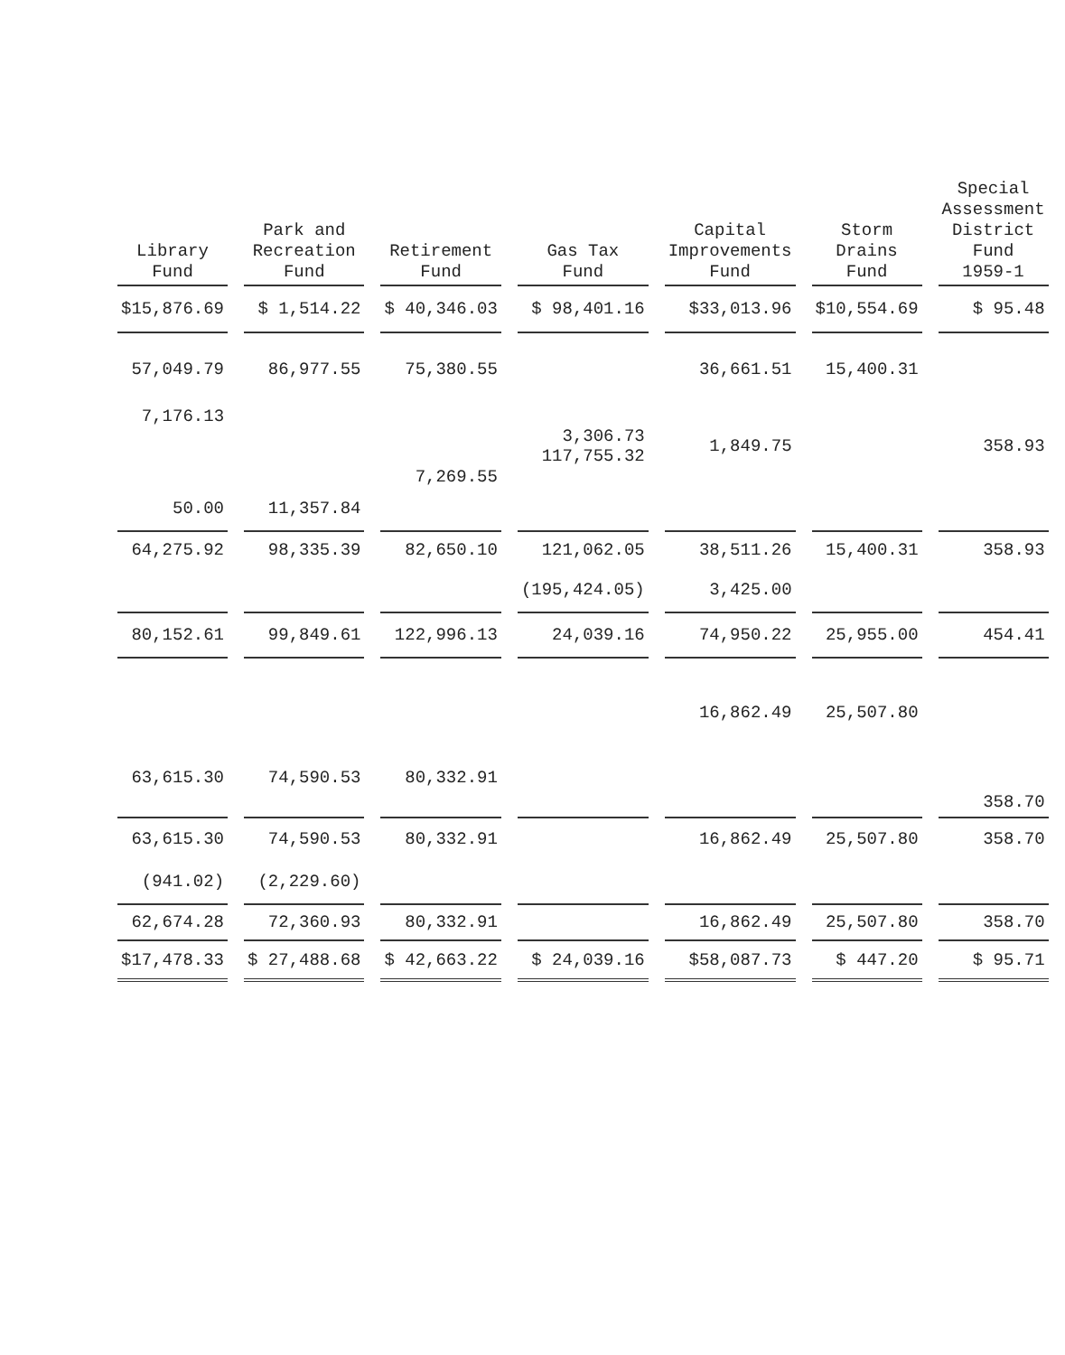| Library Fund | Park and Recreation Fund | Retirement Fund | Gas Tax Fund | Capital Improvements Fund | Storm Drains Fund | Special Assessment District Fund 1959-1 |
| --- | --- | --- | --- | --- | --- | --- |
| $15,876.69 | $ 1,514.22 | $ 40,346.03 | $ 98,401.16 | $33,013.96 | $10,554.69 | $ 95.48 |
| 57,049.79 | 86,977.55 | 75,380.55 | | 36,661.51 | 15,400.31 | |
| 7,176.13 | | | | | | |
| | | | 3,306.73 117,755.32 | 1,849.75 | | 358.93 |
| | | 7,269.55 | | | | |
| 50.00 | 11,357.84 | | | | | |
| 64,275.92 | 98,335.39 | 82,650.10 | 121,062.05 | 38,511.26 | 15,400.31 | 358.93 |
| | | | (195,424.05) | 3,425.00 | | |
| 80,152.61 | 99,849.61 | 122,996.13 | 24,039.16 | 74,950.22 | 25,955.00 | 454.41 |
| | | | | 16,862.49 | 25,507.80 | |
| 63,615.30 | 74,590.53 | 80,332.91 | | | | |
| | | | | | | 358.70 |
| 63,615.30 | 74,590.53 | 80,332.91 | | 16,862.49 | 25,507.80 | 358.70 |
| (941.02) | (2,229.60) | | | | | |
| 62,674.28 | 72,360.93 | 80,332.91 | | 16,862.49 | 25,507.80 | 358.70 |
| $17,478.33 | $ 27,488.68 | $ 42,663.22 | $ 24,039.16 | $58,087.73 | $ 447.20 | $ 95.71 |